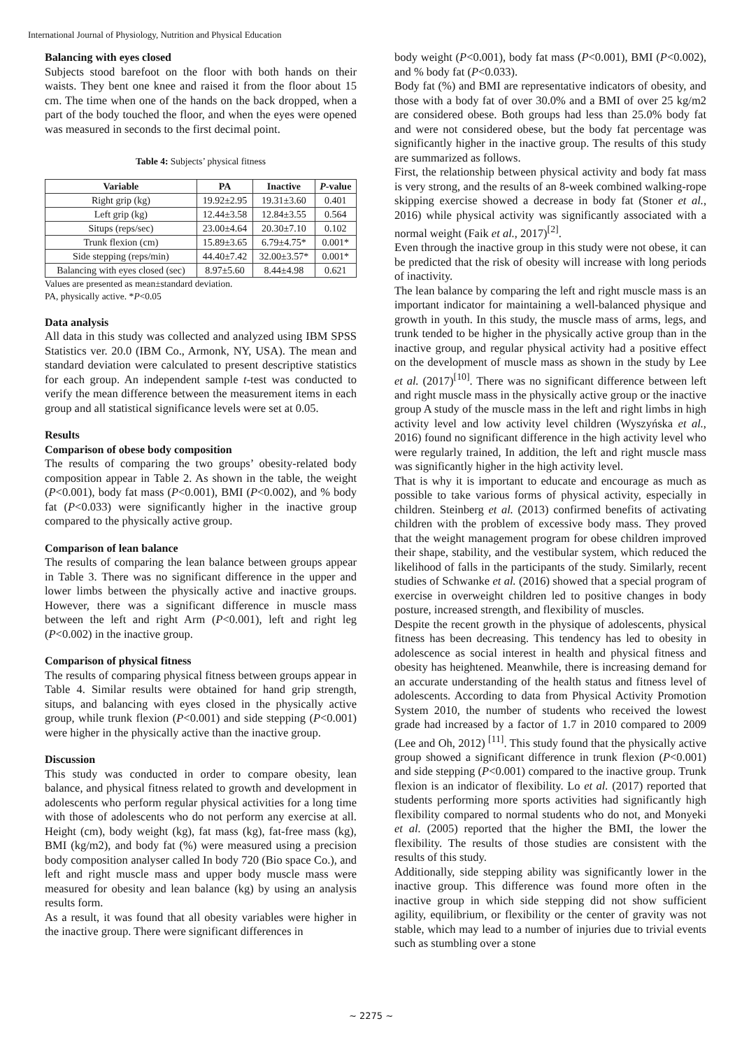International Journal of Physiology, Nutrition and Physical Education
Balancing with eyes closed
Subjects stood barefoot on the floor with both hands on their waists. They bent one knee and raised it from the floor about 15 cm. The time when one of the hands on the back dropped, when a part of the body touched the floor, and when the eyes were opened was measured in seconds to the first decimal point.
Table 4: Subjects’ physical fitness
| Variable | PA | Inactive | P -value |
| --- | --- | --- | --- |
| Right grip (kg) | 19.92±2.95 | 19.31±3.60 | 0.401 |
| Left grip (kg) | 12.44±3.58 | 12.84±3.55 | 0.564 |
| Situps (reps/sec) | 23.00±4.64 | 20.30±7.10 | 0.102 |
| Trunk flexion (cm) | 15.89±3.65 | 6.79±4.75* | 0.001* |
| Side stepping (reps/min) | 44.40±7.42 | 32.00±3.57* | 0.001* |
| Balancing with eyes closed (sec) | 8.97±5.60 | 8.44±4.98 | 0.621 |
Values are presented as mean±standard deviation.
PA, physically active. *P<0.05
Data analysis
All data in this study was collected and analyzed using IBM SPSS Statistics ver. 20.0 (IBM Co., Armonk, NY, USA). The mean and standard deviation were calculated to present descriptive statistics for each group. An independent sample t-test was conducted to verify the mean difference between the measurement items in each group and all statistical significance levels were set at 0.05.
Results
Comparison of obese body composition
The results of comparing the two groups’ obesity-related body composition appear in Table 2. As shown in the table, the weight (P<0.001), body fat mass (P<0.001), BMI (P<0.002), and % body fat (P<0.033) were significantly higher in the inactive group compared to the physically active group.
Comparison of lean balance
The results of comparing the lean balance between groups appear in Table 3. There was no significant difference in the upper and lower limbs between the physically active and inactive groups. However, there was a significant difference in muscle mass between the left and right Arm (P<0.001), left and right leg (P<0.002) in the inactive group.
Comparison of physical fitness
The results of comparing physical fitness between groups appear in Table 4. Similar results were obtained for hand grip strength, situps, and balancing with eyes closed in the physically active group, while trunk flexion (P<0.001) and side stepping (P<0.001) were higher in the physically active than the inactive group.
Discussion
This study was conducted in order to compare obesity, lean balance, and physical fitness related to growth and development in adolescents who perform regular physical activities for a long time with those of adolescents who do not perform any exercise at all. Height (cm), body weight (kg), fat mass (kg), fat-free mass (kg), BMI (kg/m2), and body fat (%) were measured using a precision body composition analyser called In body 720 (Bio space Co.), and left and right muscle mass and upper body muscle mass were measured for obesity and lean balance (kg) by using an analysis results form.
As a result, it was found that all obesity variables were higher in the inactive group. There were significant differences in
body weight (P<0.001), body fat mass (P<0.001), BMI (P<0.002), and % body fat (P<0.033).
Body fat (%) and BMI are representative indicators of obesity, and those with a body fat of over 30.0% and a BMI of over 25 kg/m2 are considered obese. Both groups had less than 25.0% body fat and were not considered obese, but the body fat percentage was significantly higher in the inactive group. The results of this study are summarized as follows.
First, the relationship between physical activity and body fat mass is very strong, and the results of an 8-week combined walking-rope skipping exercise showed a decrease in body fat (Stoner et al., 2016) while physical activity was significantly associated with a normal weight (Faik et al., 2017)<sup>[2]</sup>.
Even through the inactive group in this study were not obese, it can be predicted that the risk of obesity will increase with long periods of inactivity.
The lean balance by comparing the left and right muscle mass is an important indicator for maintaining a well-balanced physique and growth in youth. In this study, the muscle mass of arms, legs, and trunk tended to be higher in the physically active group than in the inactive group, and regular physical activity had a positive effect on the development of muscle mass as shown in the study by Lee et al. (2017)<sup>[10]</sup>. There was no significant difference between left and right muscle mass in the physically active group or the inactive group A study of the muscle mass in the left and right limbs in high activity level and low activity level children (Wyszyńska et al., 2016) found no significant difference in the high activity level who were regularly trained, In addition, the left and right muscle mass was significantly higher in the high activity level.
That is why it is important to educate and encourage as much as possible to take various forms of physical activity, especially in children. Steinberg et al. (2013) confirmed benefits of activating children with the problem of excessive body mass. They proved that the weight management program for obese children improved their shape, stability, and the vestibular system, which reduced the likelihood of falls in the participants of the study. Similarly, recent studies of Schwanke et al. (2016) showed that a special program of exercise in overweight children led to positive changes in body posture, increased strength, and flexibility of muscles.
Despite the recent growth in the physique of adolescents, physical fitness has been decreasing. This tendency has led to obesity in adolescence as social interest in health and physical fitness and obesity has heightened. Meanwhile, there is increasing demand for an accurate understanding of the health status and fitness level of adolescents. According to data from Physical Activity Promotion System 2010, the number of students who received the lowest grade had increased by a factor of 1.7 in 2010 compared to 2009 (Lee and Oh, 2012) <sup>[11]</sup>. This study found that the physically active group showed a significant difference in trunk flexion (P<0.001) and side stepping (P<0.001) compared to the inactive group. Trunk flexion is an indicator of flexibility. Lo et al. (2017) reported that students performing more sports activities had significantly high flexibility compared to normal students who do not, and Monyeki et al. (2005) reported that the higher the BMI, the lower the flexibility. The results of those studies are consistent with the results of this study.
Additionally, side stepping ability was significantly lower in the inactive group. This difference was found more often in the inactive group in which side stepping did not show sufficient agility, equilibrium, or flexibility or the center of gravity was not stable, which may lead to a number of injuries due to trivial events such as stumbling over a stone
~ 2275 ~